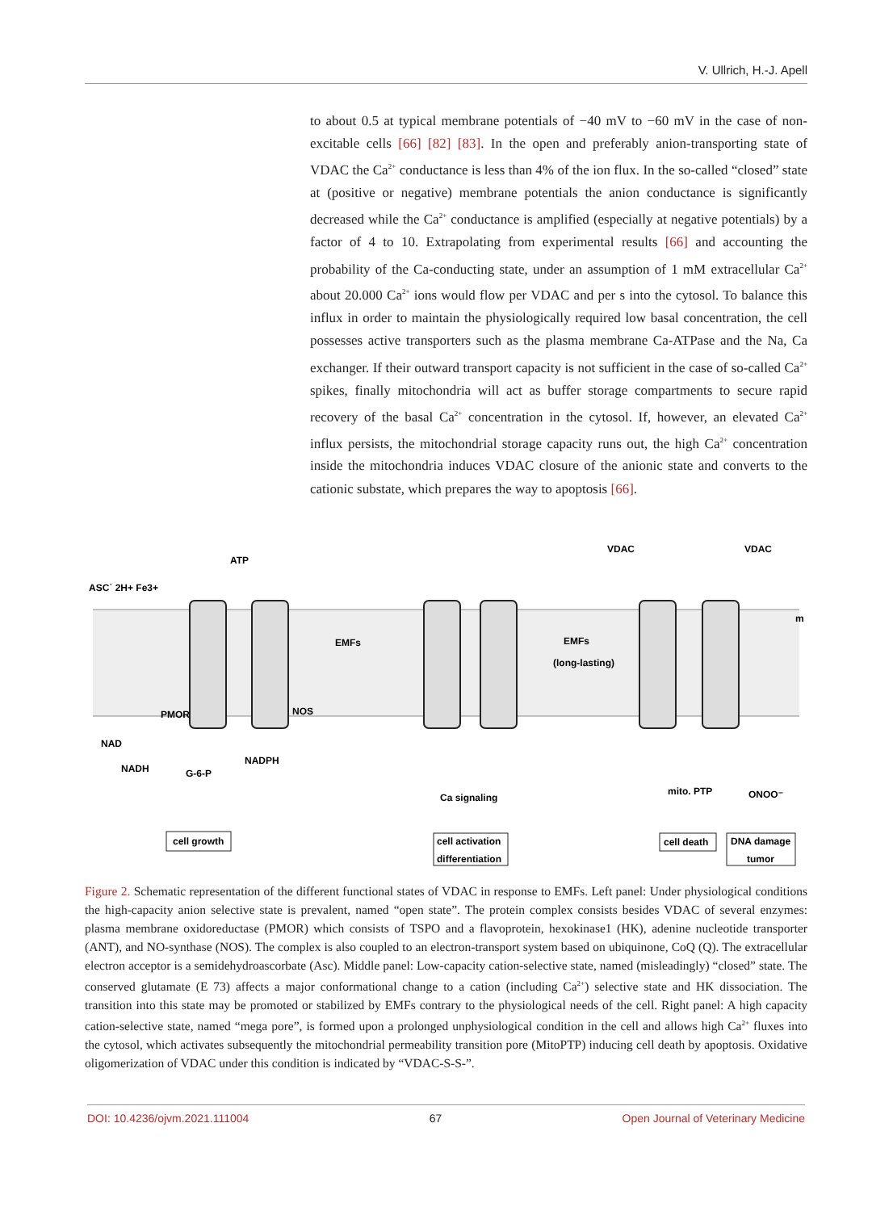V. Ullrich, H.-J. Apell
to about 0.5 at typical membrane potentials of −40 mV to −60 mV in the case of non-excitable cells [66] [82] [83]. In the open and preferably anion-transporting state of VDAC the Ca<sup>2+</sup> conductance is less than 4% of the ion flux. In the so-called “closed” state at (positive or negative) membrane potentials the anion conductance is significantly decreased while the Ca<sup>2+</sup> conductance is amplified (especially at negative potentials) by a factor of 4 to 10. Extrapolating from experimental results [66] and accounting the probability of the Ca-conducting state, under an assumption of 1 mM extracellular Ca<sup>2+</sup> about 20.000 Ca<sup>2+</sup> ions would flow per VDAC and per s into the cytosol. To balance this influx in order to maintain the physiologically required low basal concentration, the cell possesses active transporters such as the plasma membrane Ca-ATPase and the Na, Ca exchanger. If their outward transport capacity is not sufficient in the case of so-called Ca<sup>2+</sup> spikes, finally mitochondria will act as buffer storage compartments to secure rapid recovery of the basal Ca<sup>2+</sup> concentration in the cytosol. If, however, an elevated Ca<sup>2+</sup> influx persists, the mitochondrial storage capacity runs out, the high Ca<sup>2+</sup> concentration inside the mitochondria induces VDAC closure of the anionic state and converts to the cationic substate, which prepares the way to apoptosis [66].
ASC˙ 2H+ Fe3+
ATP
PMOR
NOS
NAD
NADH
G-6-P
NADPH
EMFs
EMFs
(long-lasting)
VDAC
VDAC
Ca signaling
m
mito. PTP
ONOO⁻
cell growth
cell activation
differentiation
cell death
DNA damage
tumor
Figure 2. Schematic representation of the different functional states of VDAC in response to EMFs. Left panel: Under physiological conditions the high-capacity anion selective state is prevalent, named “open state”. The protein complex consists besides VDAC of several enzymes: plasma membrane oxidoreductase (PMOR) which consists of TSPO and a flavoprotein, hexokinase1 (HK), adenine nucleotide transporter (ANT), and NO-synthase (NOS). The complex is also coupled to an electron-transport system based on ubiquinone, CoQ (Q). The extracellular electron acceptor is a semidehydroascorbate (Asc). Middle panel: Low-capacity cation-selective state, named (misleadingly) “closed” state. The conserved glutamate (E 73) affects a major conformational change to a cation (including Ca<sup>2+</sup>) selective state and HK dissociation. The transition into this state may be promoted or stabilized by EMFs contrary to the physiological needs of the cell. Right panel: A high capacity cation-selective state, named “mega pore”, is formed upon a prolonged unphysiological condition in the cell and allows high Ca<sup>2+</sup> fluxes into the cytosol, which activates subsequently the mitochondrial permeability transition pore (MitoPTP) inducing cell death by apoptosis. Oxidative oligomerization of VDAC under this condition is indicated by “VDAC-S-S-”.
DOI: 10.4236/ojvm.2021.111004 67 Open Journal of Veterinary Medicine